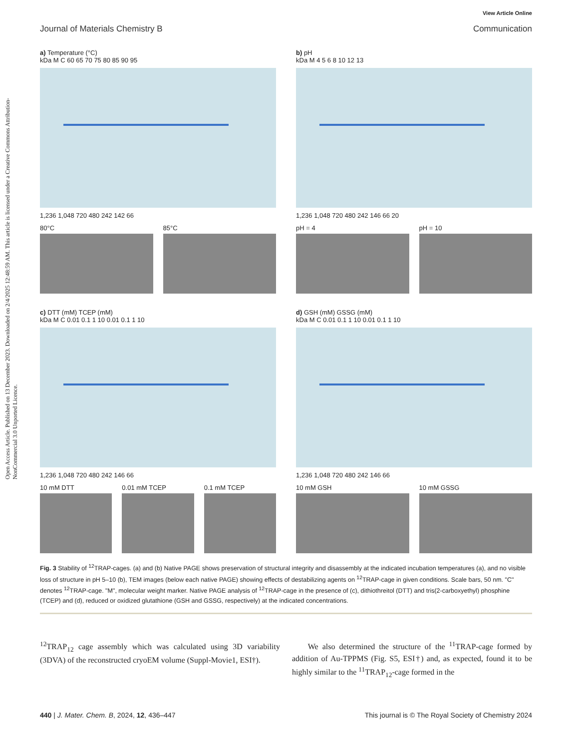Open Access Article. Published on 13 December 2023. Downloaded on 2/4/2025 12:48:59 AM. This article is licensed under a Creative Commons Attribution-NonCommercial 3.0 Unported Licence.
View Article Online
Journal of Materials Chemistry B Communication
a) Temperature (°C)
kDa M C 60 65 70 75 80 85 90 95
1,236 1,048 720 480 242 142 66
80°C 85°C
b) pH
kDa M 4 5 6 8 10 12 13
1,236 1,048 720 480 242 146 66 20
pH = 4 pH = 10
c) DTT (mM) TCEP (mM)
kDa M C 0.01 0.1 1 10 0.01 0.1 1 10
1,236 1,048 720 480 242 146 66
10 mM DTT 0.01 mM TCEP 0.1 mM TCEP
d) GSH (mM) GSSG (mM)
kDa M C 0.01 0.1 1 10 0.01 0.1 1 10
1,236 1,048 720 480 242 146 66
10 mM GSH 10 mM GSSG
Fig. 3 Stability of <sup>12</sup>TRAP-cages. (a) and (b) Native PAGE shows preservation of structural integrity and disassembly at the indicated incubation temperatures (a), and no visible loss of structure in pH 5–10 (b), TEM images (below each native PAGE) showing effects of destabilizing agents on <sup>12</sup>TRAP-cage in given conditions. Scale bars, 50 nm. "C" denotes <sup>12</sup>TRAP-cage. "M", molecular weight marker. Native PAGE analysis of <sup>12</sup>TRAP-cage in the presence of (c), dithiothreitol (DTT) and tris(2-carboxyethyl) phosphine (TCEP) and (d), reduced or oxidized glutathione (GSH and GSSG, respectively) at the indicated concentrations.
<sup>12</sup> TRAP<sub>12</sub> cage assembly which was calculated using 3D variability (3DVA) of the reconstructed cryoEM volume (Suppl-Movie1, ESI†).
We also determined the structure of the <sup>11</sup>TRAP-cage formed by addition of Au-TPPMS (Fig. S5, ESI†) and, as expected, found it to be highly similar to the <sup>11</sup>TRAP<sub>12</sub>-cage formed in the
440 | J. Mater. Chem. B, 2024, 12, 436–447 This journal is © The Royal Society of Chemistry 2024